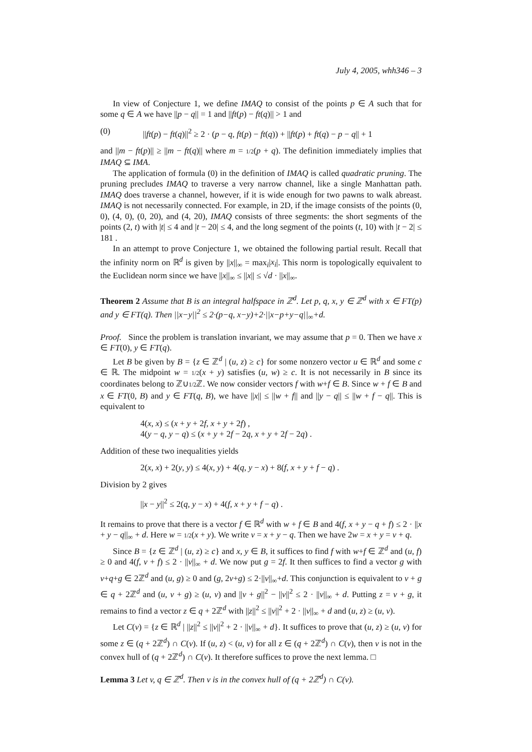July 4, 2005, whh346 – 3
In view of Conjecture 1, we define IMAQ to consist of the points p ∈ A such that for some q ∈ A we have ||p − q|| = 1 and ||ft(p) − ft(q)|| > 1 and
(0) ||ft(p) − ft(q)||<sup>2</sup> ≥ 2 · (p − q, ft(p) − ft(q)) + ||ft(p) + ft(q) − p − q|| + 1
and ||m − ft(p)|| ≥ ||m − ft(q)|| where m = 1/2(p + q). The definition immediately implies that IMAQ ⊆ IMA.
The application of formula (0) in the definition of IMAQ is called quadratic pruning. The pruning precludes IMAQ to traverse a very narrow channel, like a single Manhattan path. IMAQ does traverse a channel, however, if it is wide enough for two pawns to walk abreast. IMAQ is not necessarily connected. For example, in 2D, if the image consists of the points (0, 0), (4, 0), (0, 20), and (4, 20), IMAQ consists of three segments: the short segments of the points (2, t) with |t| ≤ 4 and |t − 20| ≤ 4, and the long segment of the points (t, 10) with |t − 2| ≤ 181 .
In an attempt to prove Conjecture 1, we obtained the following partial result. Recall that the infinity norm on ℝ<sup>d</sup> is given by ||x||<sub>∞</sub> = max<sub>i</sub>|x<sub>i</sub>|. This norm is topologically equivalent to the Euclidean norm since we have ||x||<sub>∞</sub> ≤ ||x|| ≤ √d · ||x||<sub>∞</sub>.
Theorem 2 Assume that B is an integral halfspace in ℤ<sup>d</sup>. Let p, q, x, y ∈ ℤ<sup>d</sup> with x ∈ FT(p) and y ∈ FT(q). Then ||x−y||<sup>2</sup> ≤ 2·(p−q, x−y)+2·||x−p+y−q||<sub>∞</sub>+d.
Proof. Since the problem is translation invariant, we may assume that p = 0. Then we have x ∈ FT(0), y ∈ FT(q).
Let B be given by B = {z ∈ ℤ<sup>d</sup> | (u, z) ≥ c} for some nonzero vector u ∈ ℝ<sup>d</sup> and some c ∈ ℝ. The midpoint w = 1/2(x + y) satisfies (u, w) ≥ c. It is not necessarily in B since its coordinates belong to ℤ∪1/2 ℤ. We now consider vectors f with w+f ∈ B. Since w + f ∈ B and x ∈ FT(0, B) and y ∈ FT(q, B), we have ||x|| ≤ ||w + f|| and ||y − q|| ≤ ||w + f − q||. This is equivalent to
4(x, x) ≤ (x + y + 2f, x + y + 2f) ,
4(y − q, y − q) ≤ (x + y + 2f − 2q, x + y + 2f − 2q) .
Addition of these two inequalities yields
2(x, x) + 2(y, y) ≤ 4(x, y) + 4(q, y − x) + 8(f, x + y + f − q) .
Division by 2 gives
||x − y||<sup>2</sup> ≤ 2(q, y − x) + 4(f, x + y + f − q) .
It remains to prove that there is a vector f ∈ ℝ<sup>d</sup> with w + f ∈ B and 4(f, x + y − q + f) ≤ 2 · ||x + y − q||<sub>∞</sub> + d. Here w = 1/2(x + y). We write v = x + y − q. Then we have 2w = x + y = v + q.
Since B = {z ∈ ℤ<sup>d</sup> | (u, z) ≥ c} and x, y ∈ B, it suffices to find f with w+f ∈ ℤ<sup>d</sup> and (u, f) ≥ 0 and 4(f, v + f) ≤ 2 · ||v||<sub>∞</sub> + d. We now put g = 2f. It then suffices to find a vector g with v+q+g ∈ 2ℤ<sup>d</sup> and (u, g) ≥ 0 and (g, 2v+g) ≤ 2·||v||<sub>∞</sub>+d. This conjunction is equivalent to v + g ∈ q + 2ℤ<sup>d</sup> and (u, v + g) ≥ (u, v) and ||v + g||<sup>2</sup> − ||v||<sup>2</sup> ≤ 2 · ||v||<sub>∞</sub> + d. Putting z = v + g, it remains to find a vector z ∈ q + 2ℤ<sup>d</sup> with ||z||<sup>2</sup> ≤ ||v||<sup>2</sup> + 2 · ||v||<sub>∞</sub> + d and (u, z) ≥ (u, v).
Let C(v) = {z ∈ ℝ<sup>d</sup> | ||z||<sup>2</sup> ≤ ||v||<sup>2</sup> + 2 · ||v||<sub>∞</sub> + d}. It suffices to prove that (u, z) ≥ (u, v) for some z ∈ (q + 2ℤ<sup>d</sup>) ∩ C(v). If (u, z) < (u, v) for all z ∈ (q + 2ℤ<sup>d</sup>) ∩ C(v), then v is not in the convex hull of (q + 2ℤ<sup>d</sup>) ∩ C(v). It therefore suffices to prove the next lemma. □
Lemma 3 Let v, q ∈ ℤ<sup>d</sup>. Then v is in the convex hull of (q + 2ℤ<sup>d</sup>) ∩ C(v).